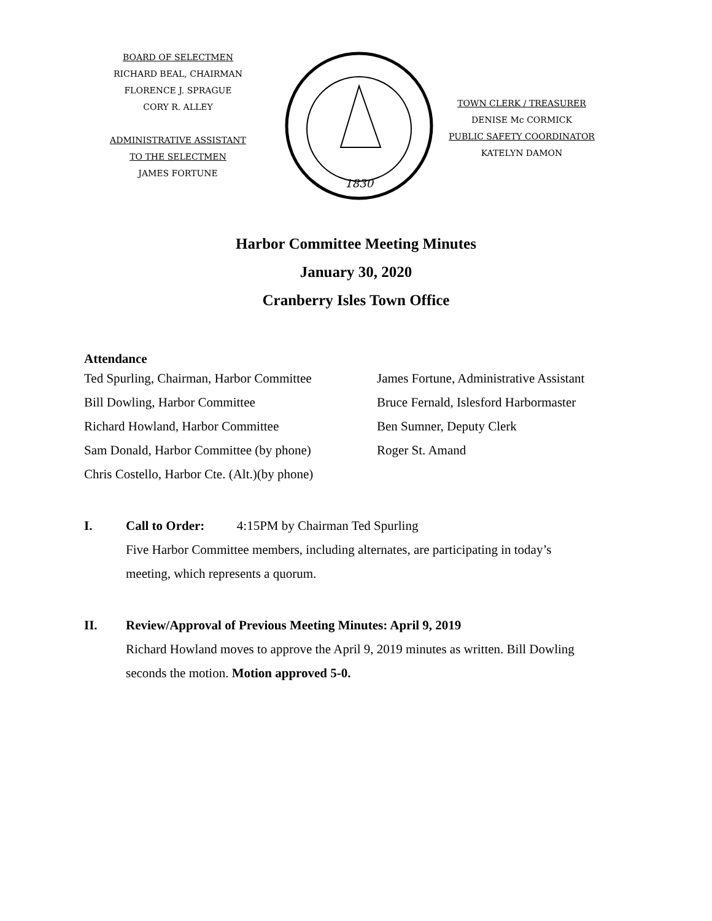BOARD OF SELECTMEN
RICHARD BEAL, CHAIRMAN
FLORENCE J. SPRAGUE
CORY R. ALLEY
ADMINISTRATIVE ASSISTANT
TO THE SELECTMEN
JAMES FORTUNE
1830
TOWN CLERK / TREASURER
DENISE Mc CORMICK
PUBLIC SAFETY COORDINATOR
KATELYN DAMON
Harbor Committee Meeting Minutes
January 30, 2020
Cranberry Isles Town Office
Attendance
Ted Spurling, Chairman, Harbor Committee
Bill Dowling, Harbor Committee
Richard Howland, Harbor Committee
Sam Donald, Harbor Committee (by phone)
Chris Costello, Harbor Cte. (Alt.)(by phone)
James Fortune, Administrative Assistant
Bruce Fernald, Islesford Harbormaster
Ben Sumner, Deputy Clerk
Roger St. Amand
I. Call to Order: 4:15PM by Chairman Ted Spurling
Five Harbor Committee members, including alternates, are participating in today’s
meeting, which represents a quorum.
II. Review/Approval of Previous Meeting Minutes: April 9, 2019
Richard Howland moves to approve the April 9, 2019 minutes as written. Bill Dowling
seconds the motion. Motion approved 5-0.